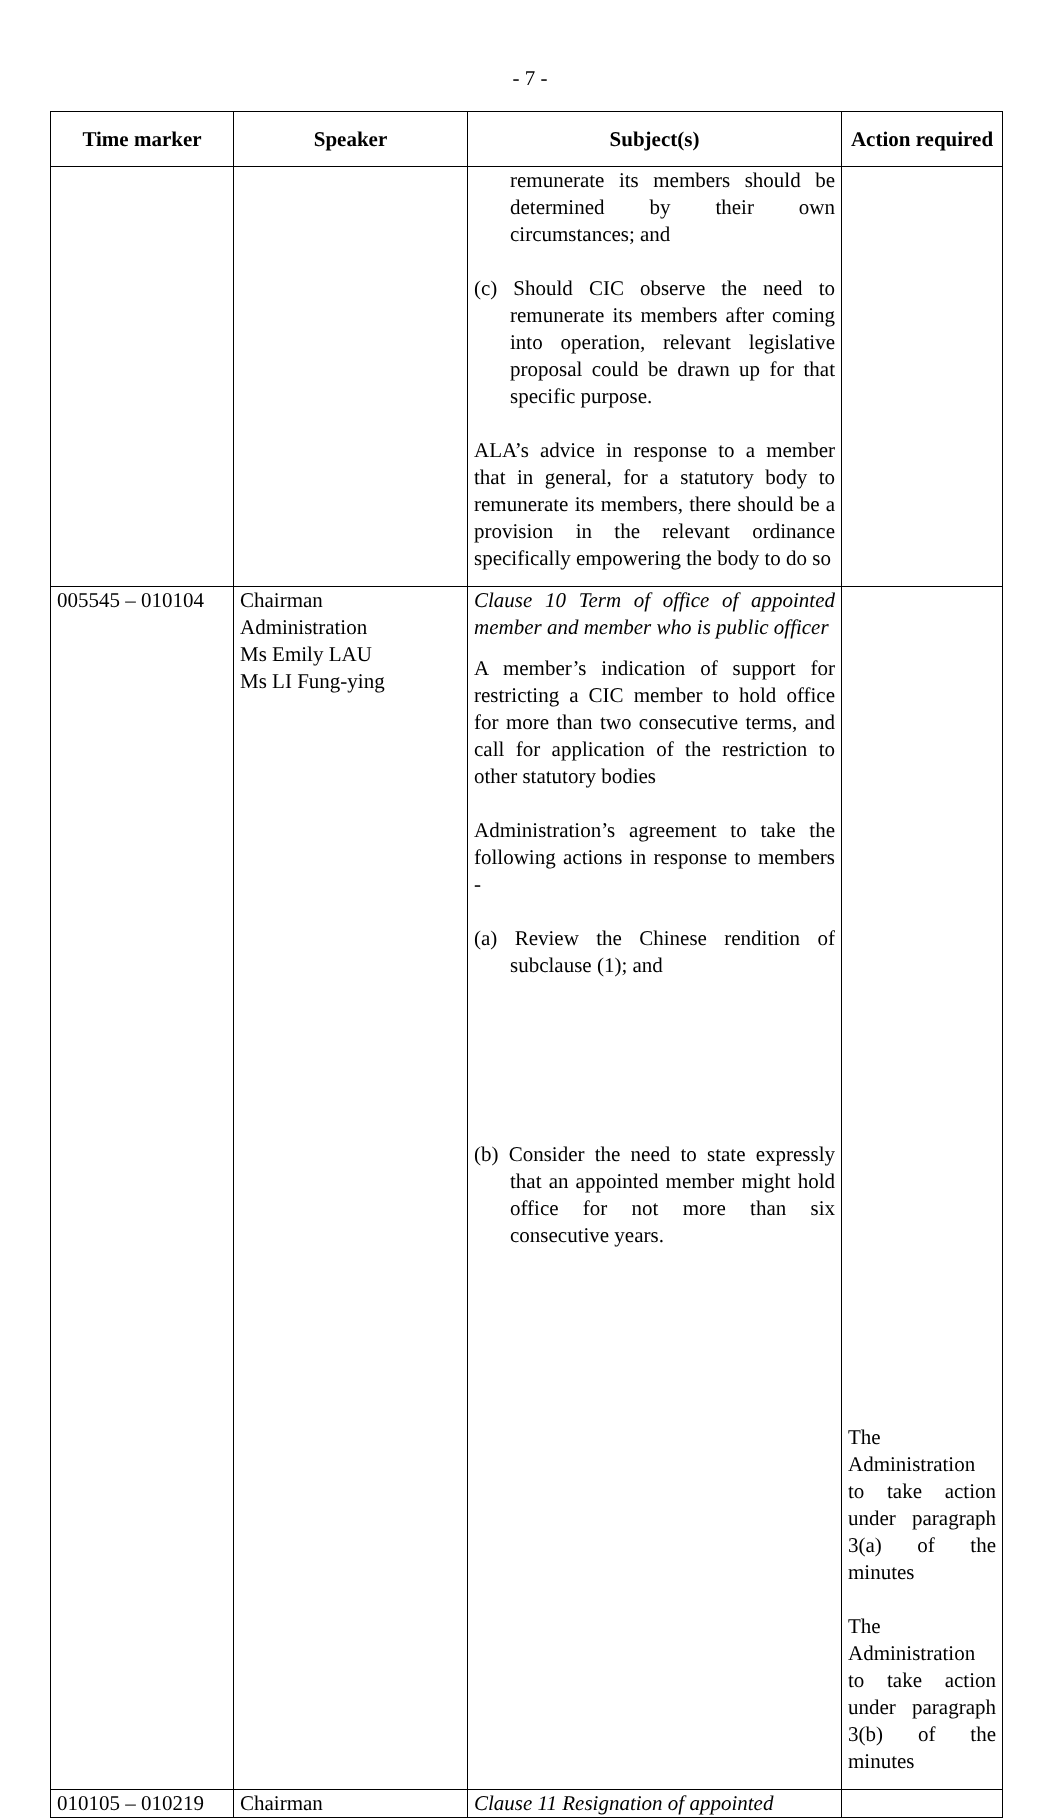- 7 -
| Time marker | Speaker | Subject(s) | Action required |
| --- | --- | --- | --- |
| | | remunerate its members should be determined by their own circumstances; and (c) Should CIC observe the need to remunerate its members after coming into operation, relevant legislative proposal could be drawn up for that specific purpose. ALA’s advice in response to a member that in general, for a statutory body to remunerate its members, there should be a provision in the relevant ordinance specifically empowering the body to do so | |
| 005545 – 010104 | Chairman Administration Ms Emily LAU Ms LI Fung-ying | Clause 10 Term of office of appointed member and member who is public officer A member’s indication of support for restricting a CIC member to hold office for more than two consecutive terms, and call for application of the restriction to other statutory bodies Administration’s agreement to take the following actions in response to members - (a) Review the Chinese rendition of subclause (1); and (b) Consider the need to state expressly that an appointed member might hold office for not more than six consecutive years. | The Administration to take action under paragraph 3(a) of the minutes The Administration to take action under paragraph 3(b) of the minutes |
| 010105 – 010219 | Chairman | Clause 11 Resignation of appointed | |